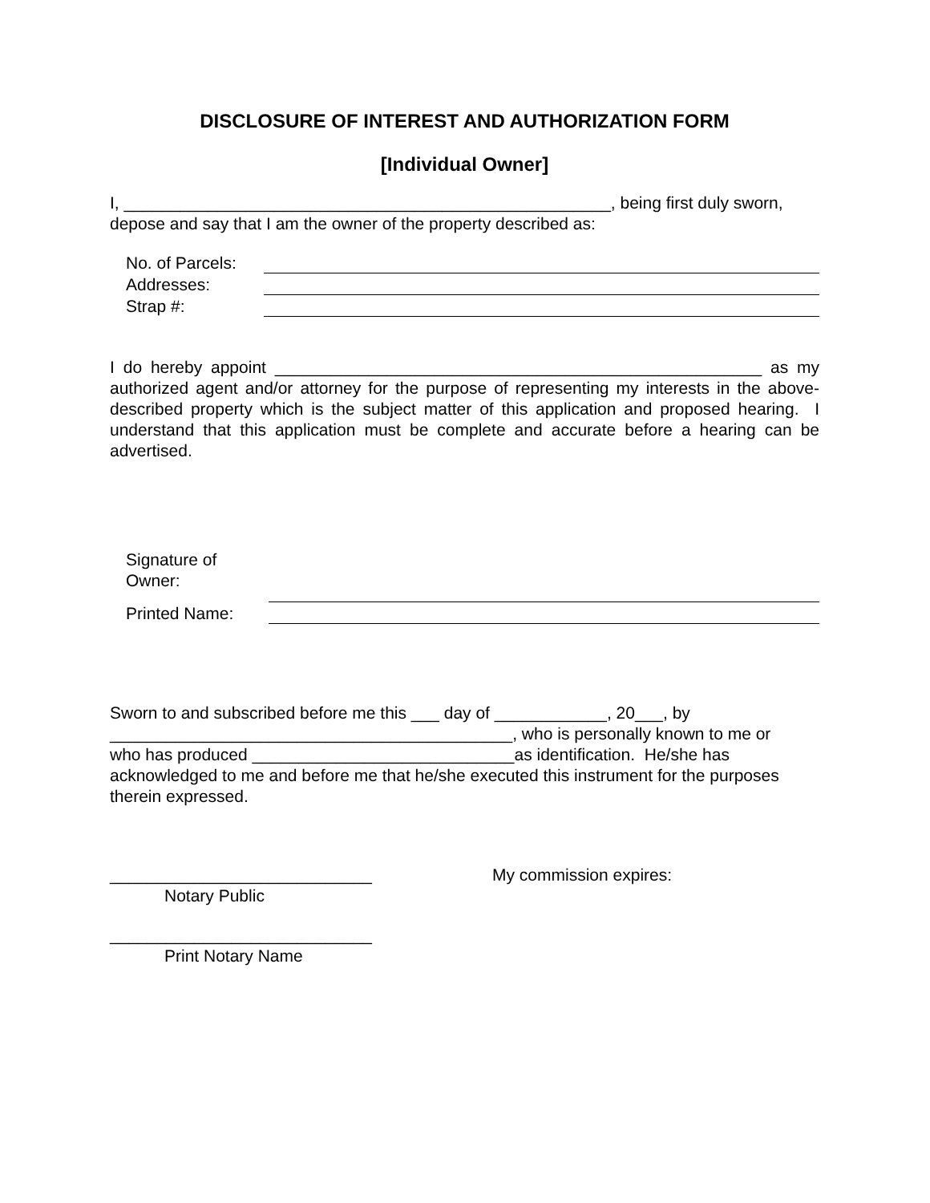DISCLOSURE OF INTEREST AND AUTHORIZATION FORM
[Individual Owner]
I, ____________________________________________________, being first duly sworn, depose and say that I am the owner of the property described as:
No. of Parcels:
Addresses:
Strap #:
I do hereby appoint ____________________________________________________ as my authorized agent and/or attorney for the purpose of representing my interests in the above-described property which is the subject matter of this application and proposed hearing. I understand that this application must be complete and accurate before a hearing can be advertised.
Signature of Owner:
Printed Name:
Sworn to and subscribed before me this ___ day of ____________, 20___, by ___________________________________________, who is personally known to me or who has produced ____________________________as identification. He/she has acknowledged to me and before me that he/she executed this instrument for the purposes therein expressed.
____________________________
Notary Public
____________________________
Print Notary Name
My commission expires: